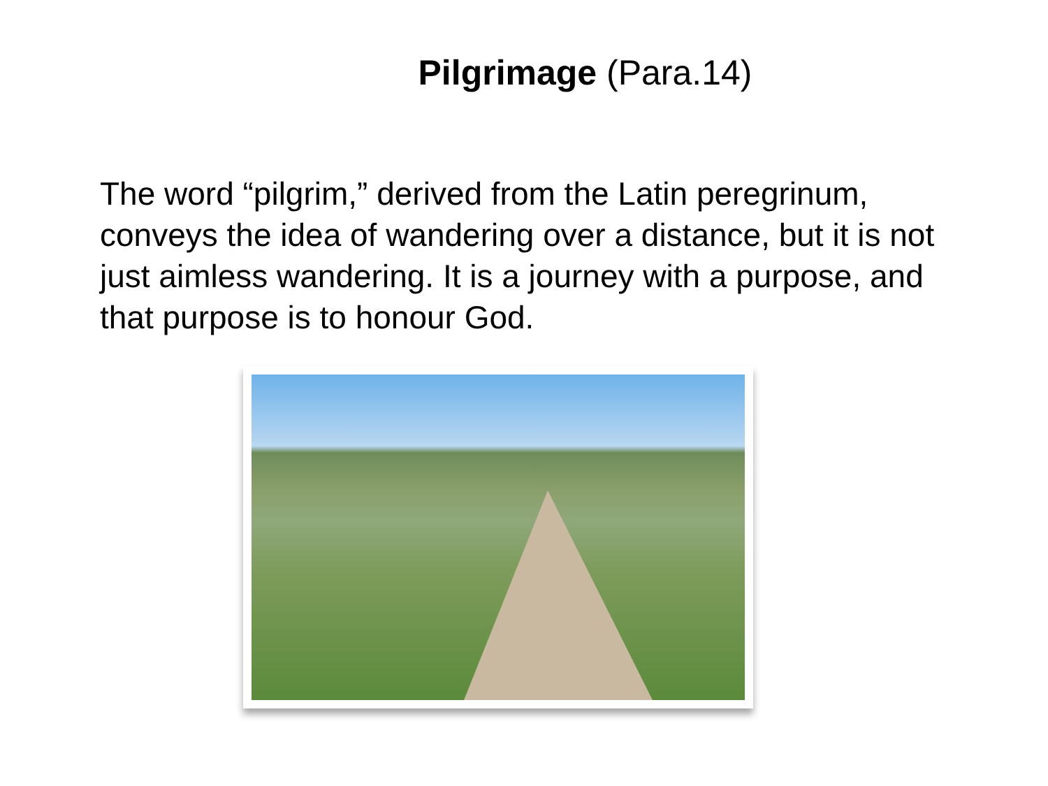Pilgrimage (Para.14)
The word “pilgrim,” derived from the Latin peregrinum, conveys the idea of wandering over a distance, but it is not just aimless wandering. It is a journey with a purpose, and that purpose is to honour God.